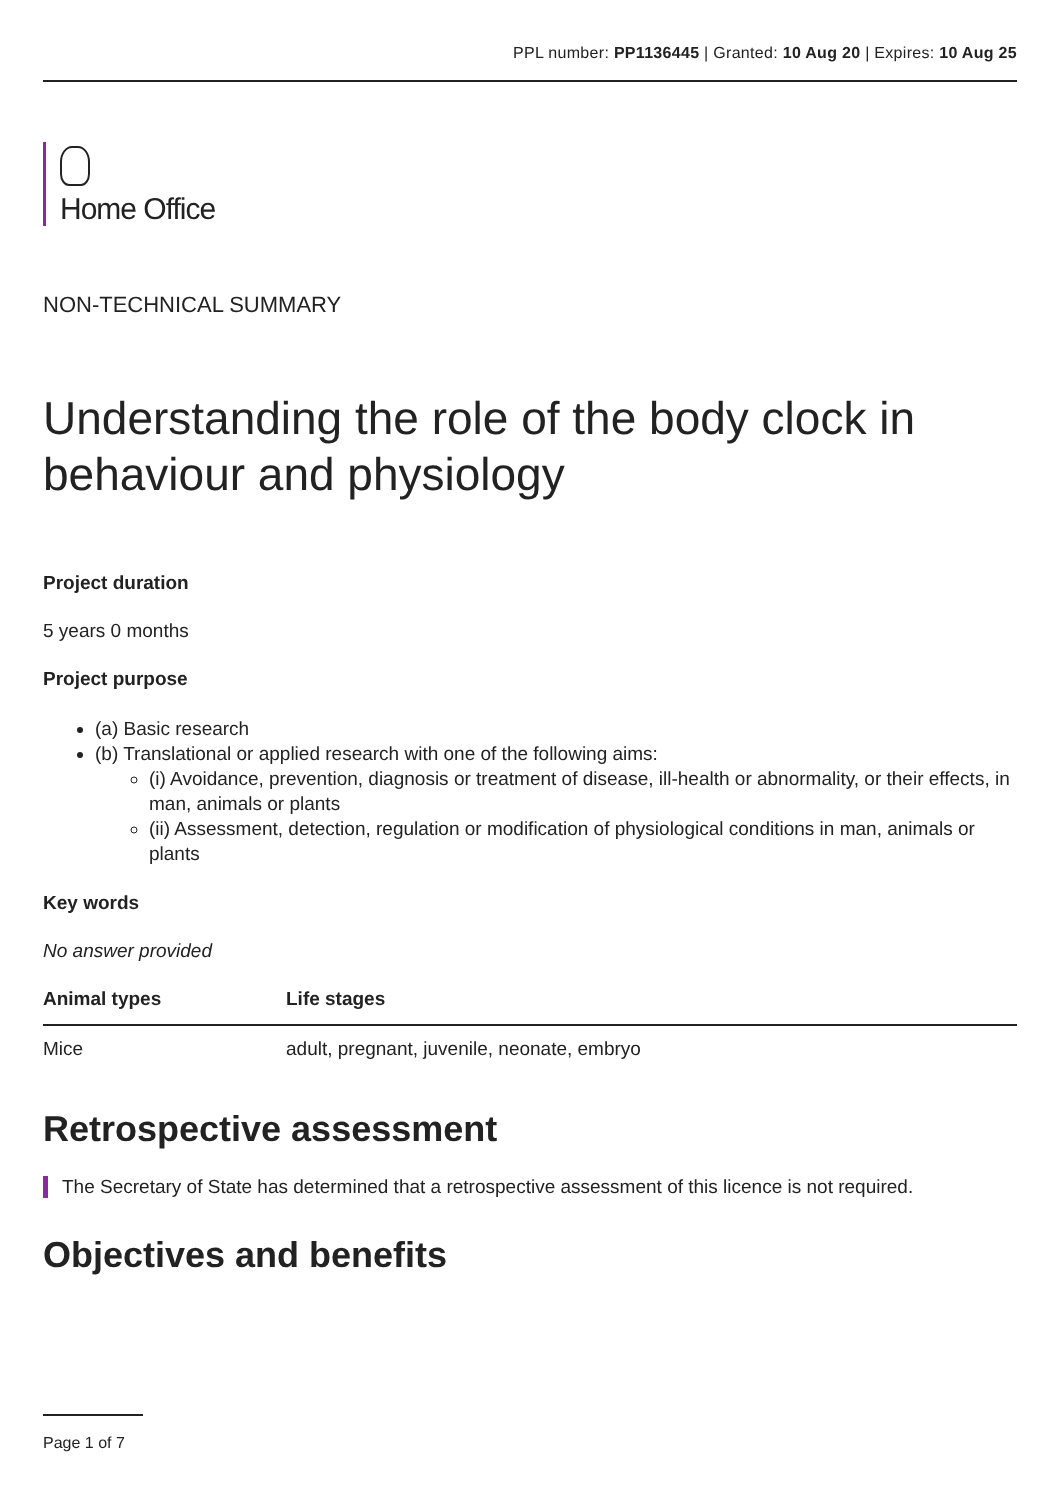PPL number: PP1136445 | Granted: 10 Aug 20 | Expires: 10 Aug 25
Home Office
NON-TECHNICAL SUMMARY
Understanding the role of the body clock in behaviour and physiology
Project duration
5 years 0 months
Project purpose
(a) Basic research
(b) Translational or applied research with one of the following aims:
(i) Avoidance, prevention, diagnosis or treatment of disease, ill-health or abnormality, or their effects, in man, animals or plants
(ii) Assessment, detection, regulation or modification of physiological conditions in man, animals or plants
Key words
No answer provided
| Animal types | Life stages |
| --- | --- |
| Mice | adult, pregnant, juvenile, neonate, embryo |
Retrospective assessment
The Secretary of State has determined that a retrospective assessment of this licence is not required.
Objectives and benefits
Page 1 of 7